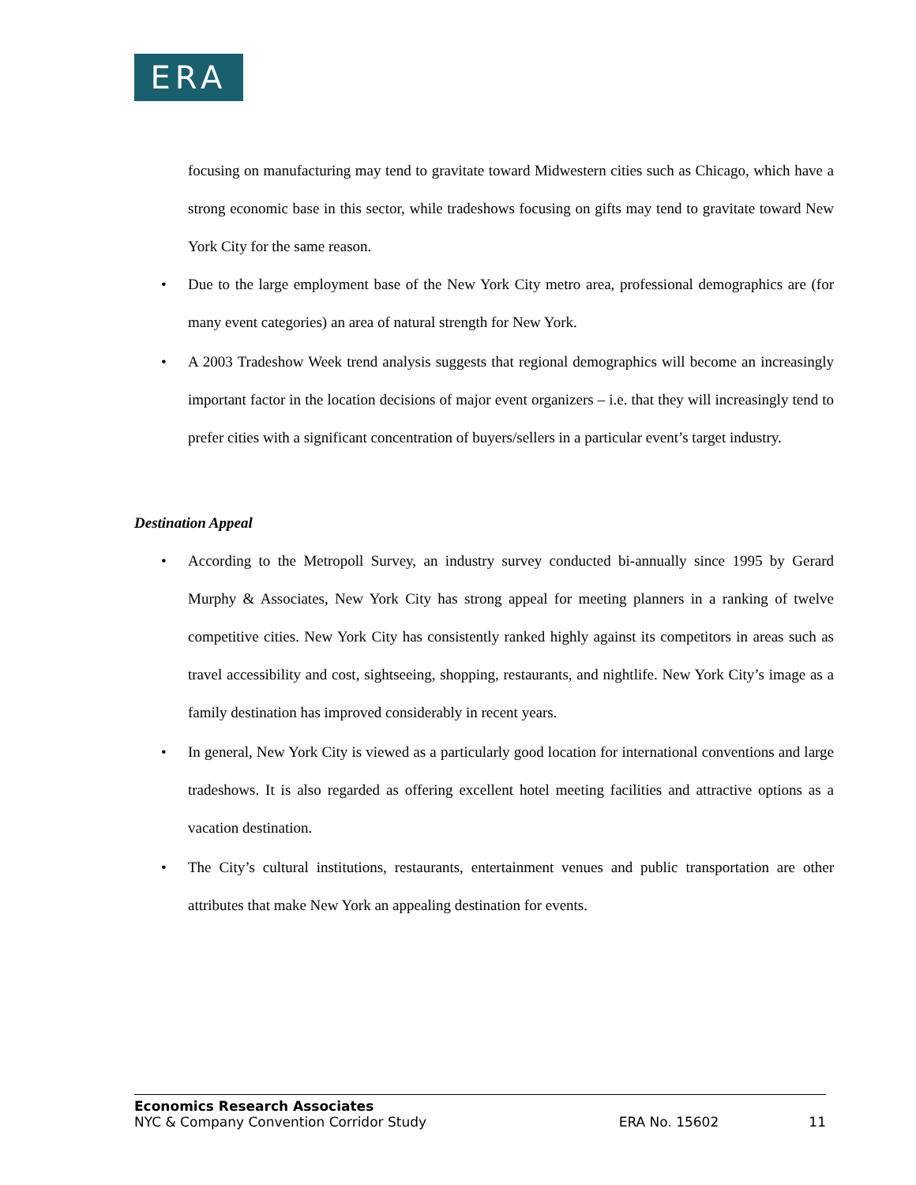ERA
focusing on manufacturing may tend to gravitate toward Midwestern cities such as Chicago, which have a strong economic base in this sector, while tradeshows focusing on gifts may tend to gravitate toward New York City for the same reason.
• Due to the large employment base of the New York City metro area, professional demographics are (for many event categories) an area of natural strength for New York.
• A 2003 Tradeshow Week trend analysis suggests that regional demographics will become an increasingly important factor in the location decisions of major event organizers – i.e. that they will increasingly tend to prefer cities with a significant concentration of buyers/sellers in a particular event’s target industry.
Destination Appeal
• According to the Metropoll Survey, an industry survey conducted bi-annually since 1995 by Gerard Murphy & Associates, New York City has strong appeal for meeting planners in a ranking of twelve competitive cities. New York City has consistently ranked highly against its competitors in areas such as travel accessibility and cost, sightseeing, shopping, restaurants, and nightlife. New York City’s image as a family destination has improved considerably in recent years.
• In general, New York City is viewed as a particularly good location for international conventions and large tradeshows. It is also regarded as offering excellent hotel meeting facilities and attractive options as a vacation destination.
• The City’s cultural institutions, restaurants, entertainment venues and public transportation are other attributes that make New York an appealing destination for events.
Economics Research Associates
NYC & Company Convention Corridor Study ERA No. 15602 11